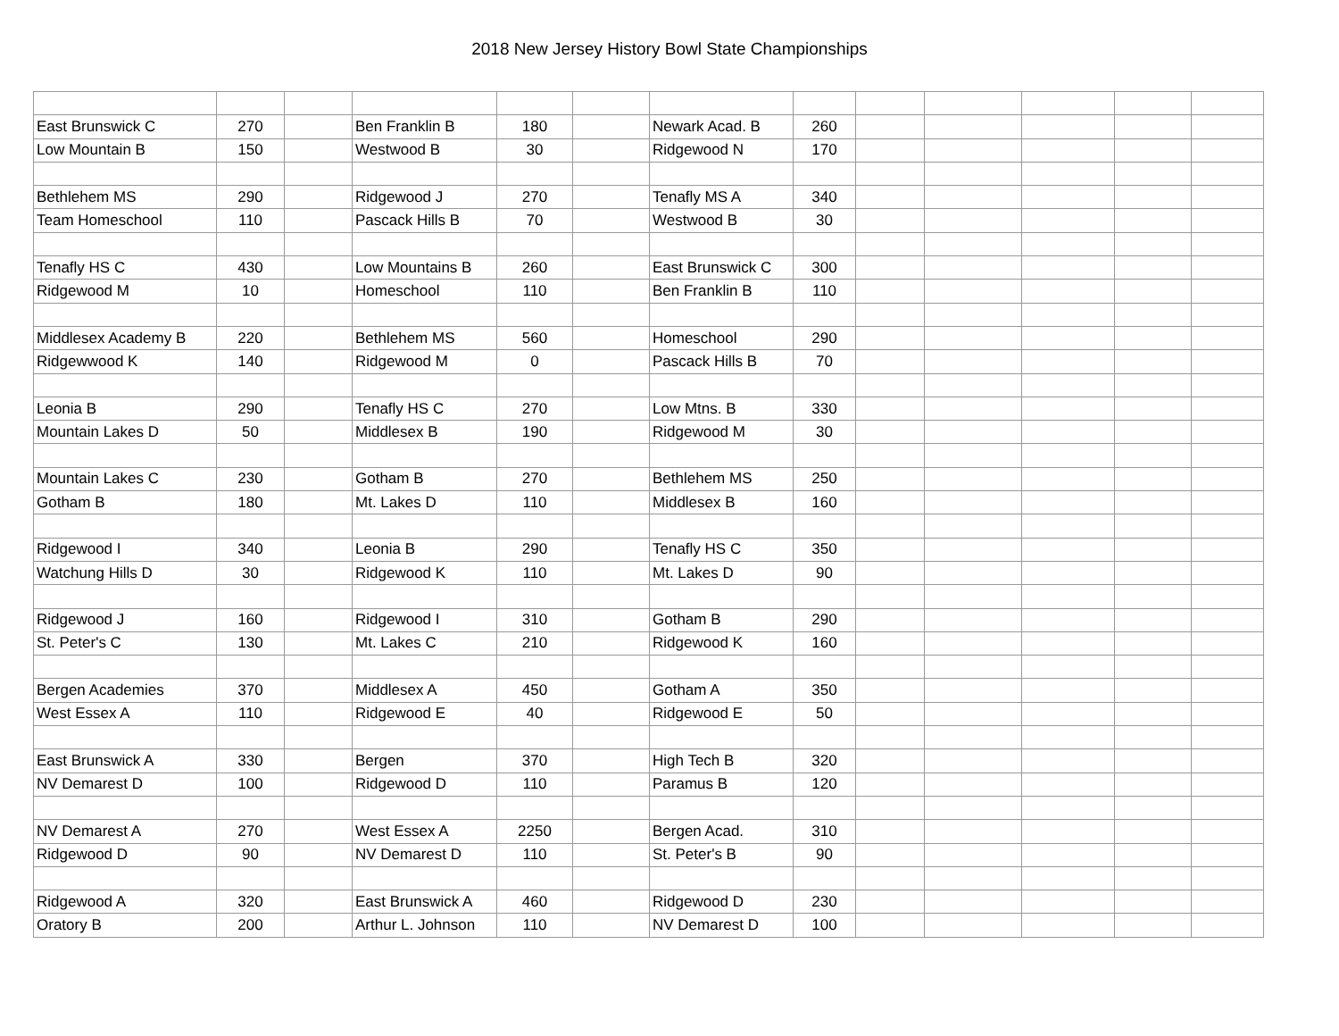2018 New Jersey History Bowl State Championships
| East Brunswick C | 270 | | Ben Franklin B | 180 | | Newark Acad. B | 260 | | | | | |
| Low Mountain B | 150 | | Westwood B | 30 | | Ridgewood N | 170 | | | | | |
| Bethlehem MS | 290 | | Ridgewood J | 270 | | Tenafly MS A | 340 | | | | | |
| Team Homeschool | 110 | | Pascack Hills B | 70 | | Westwood B | 30 | | | | | |
| Tenafly HS C | 430 | | Low Mountains B | 260 | | East Brunswick C | 300 | | | | | |
| Ridgewood M | 10 | | Homeschool | 110 | | Ben Franklin B | 110 | | | | | |
| Middlesex Academy B | 220 | | Bethlehem MS | 560 | | Homeschool | 290 | | | | | |
| Ridgewwood K | 140 | | Ridgewood M | 0 | | Pascack Hills B | 70 | | | | | |
| Leonia B | 290 | | Tenafly HS C | 270 | | Low Mtns. B | 330 | | | | | |
| Mountain Lakes D | 50 | | Middlesex B | 190 | | Ridgewood M | 30 | | | | | |
| Mountain Lakes C | 230 | | Gotham B | 270 | | Bethlehem MS | 250 | | | | | |
| Gotham B | 180 | | Mt. Lakes D | 110 | | Middlesex B | 160 | | | | | |
| Ridgewood I | 340 | | Leonia B | 290 | | Tenafly HS C | 350 | | | | | |
| Watchung Hills D | 30 | | Ridgewood K | 110 | | Mt. Lakes D | 90 | | | | | |
| Ridgewood J | 160 | | Ridgewood I | 310 | | Gotham B | 290 | | | | | |
| St. Peter's C | 130 | | Mt. Lakes C | 210 | | Ridgewood K | 160 | | | | | |
| Bergen Academies | 370 | | Middlesex A | 450 | | Gotham A | 350 | | | | | |
| West Essex A | 110 | | Ridgewood E | 40 | | Ridgewood E | 50 | | | | | |
| East Brunswick A | 330 | | Bergen | 370 | | High Tech B | 320 | | | | | |
| NV Demarest D | 100 | | Ridgewood D | 110 | | Paramus B | 120 | | | | | |
| NV Demarest A | 270 | | West Essex A | 2250 | | Bergen Acad. | 310 | | | | | |
| Ridgewood D | 90 | | NV Demarest D | 110 | | St. Peter's B | 90 | | | | | |
| Ridgewood A | 320 | | East Brunswick A | 460 | | Ridgewood D | 230 | | | | | |
| Oratory B | 200 | | Arthur L. Johnson | 110 | | NV Demarest D | 100 | | | | | |